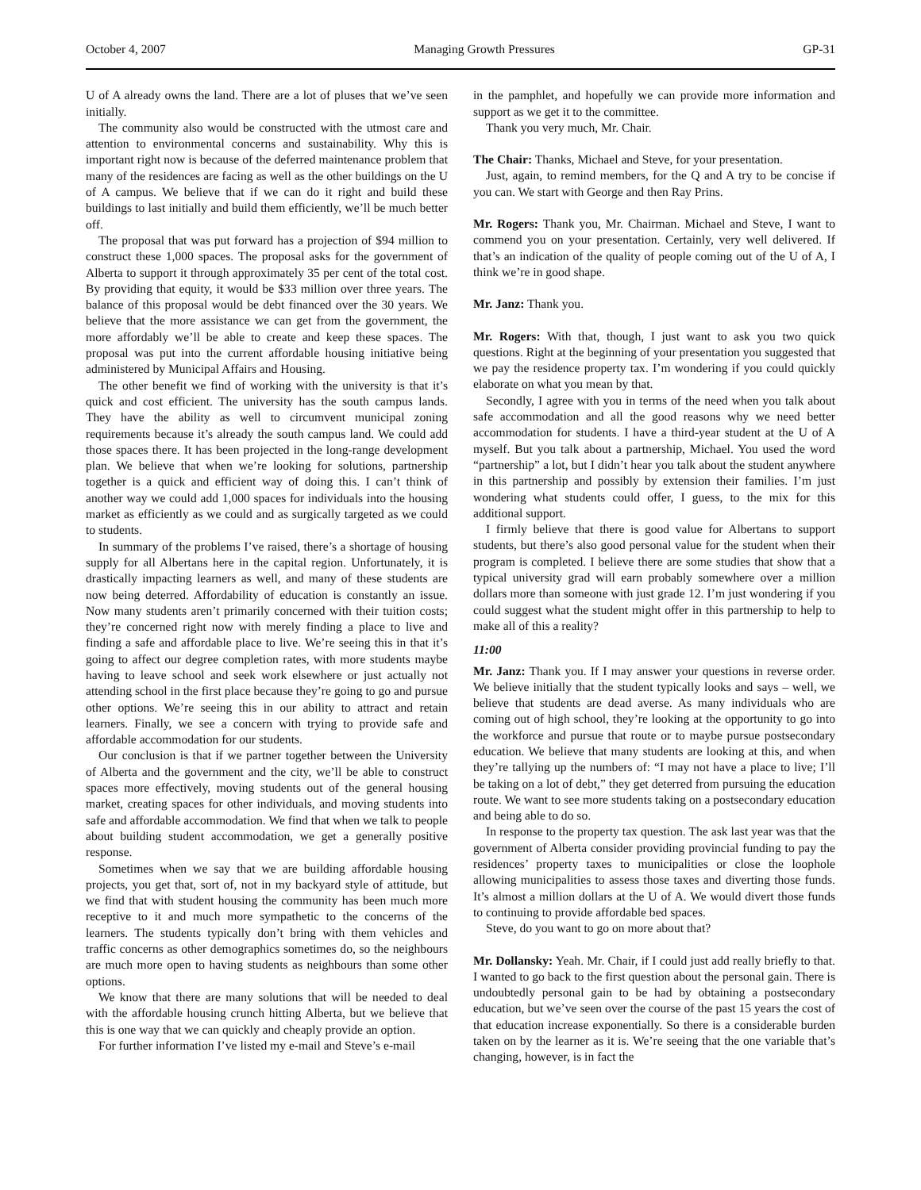October 4, 2007 Managing Growth Pressures GP-31
U of A already owns the land. There are a lot of pluses that we’ve seen initially.
The community also would be constructed with the utmost care and attention to environmental concerns and sustainability. Why this is important right now is because of the deferred maintenance problem that many of the residences are facing as well as the other buildings on the U of A campus. We believe that if we can do it right and build these buildings to last initially and build them efficiently, we’ll be much better off.
The proposal that was put forward has a projection of $94 million to construct these 1,000 spaces. The proposal asks for the government of Alberta to support it through approximately 35 per cent of the total cost. By providing that equity, it would be $33 million over three years. The balance of this proposal would be debt financed over the 30 years. We believe that the more assistance we can get from the government, the more affordably we’ll be able to create and keep these spaces. The proposal was put into the current affordable housing initiative being administered by Municipal Affairs and Housing.
The other benefit we find of working with the university is that it’s quick and cost efficient. The university has the south campus lands. They have the ability as well to circumvent municipal zoning requirements because it’s already the south campus land. We could add those spaces there. It has been projected in the long-range development plan. We believe that when we’re looking for solutions, partnership together is a quick and efficient way of doing this. I can’t think of another way we could add 1,000 spaces for individuals into the housing market as efficiently as we could and as surgically targeted as we could to students.
In summary of the problems I’ve raised, there’s a shortage of housing supply for all Albertans here in the capital region. Unfortunately, it is drastically impacting learners as well, and many of these students are now being deterred. Affordability of education is constantly an issue. Now many students aren’t primarily concerned with their tuition costs; they’re concerned right now with merely finding a place to live and finding a safe and affordable place to live. We’re seeing this in that it’s going to affect our degree completion rates, with more students maybe having to leave school and seek work elsewhere or just actually not attending school in the first place because they’re going to go and pursue other options. We’re seeing this in our ability to attract and retain learners. Finally, we see a concern with trying to provide safe and affordable accommodation for our students.
Our conclusion is that if we partner together between the University of Alberta and the government and the city, we’ll be able to construct spaces more effectively, moving students out of the general housing market, creating spaces for other individuals, and moving students into safe and affordable accommodation. We find that when we talk to people about building student accommodation, we get a generally positive response.
Sometimes when we say that we are building affordable housing projects, you get that, sort of, not in my backyard style of attitude, but we find that with student housing the community has been much more receptive to it and much more sympathetic to the concerns of the learners. The students typically don’t bring with them vehicles and traffic concerns as other demographics sometimes do, so the neighbours are much more open to having students as neighbours than some other options.
We know that there are many solutions that will be needed to deal with the affordable housing crunch hitting Alberta, but we believe that this is one way that we can quickly and cheaply provide an option.
For further information I’ve listed my e-mail and Steve’s e-mail
in the pamphlet, and hopefully we can provide more information and support as we get it to the committee.
Thank you very much, Mr. Chair.
The Chair: Thanks, Michael and Steve, for your presentation.
Just, again, to remind members, for the Q and A try to be concise if you can. We start with George and then Ray Prins.
Mr. Rogers: Thank you, Mr. Chairman. Michael and Steve, I want to commend you on your presentation. Certainly, very well delivered. If that’s an indication of the quality of people coming out of the U of A, I think we’re in good shape.
Mr. Janz: Thank you.
Mr. Rogers: With that, though, I just want to ask you two quick questions. Right at the beginning of your presentation you suggested that we pay the residence property tax. I’m wondering if you could quickly elaborate on what you mean by that.
Secondly, I agree with you in terms of the need when you talk about safe accommodation and all the good reasons why we need better accommodation for students. I have a third-year student at the U of A myself. But you talk about a partnership, Michael. You used the word “partnership” a lot, but I didn’t hear you talk about the student anywhere in this partnership and possibly by extension their families. I’m just wondering what students could offer, I guess, to the mix for this additional support.
I firmly believe that there is good value for Albertans to support students, but there’s also good personal value for the student when their program is completed. I believe there are some studies that show that a typical university grad will earn probably somewhere over a million dollars more than someone with just grade 12. I’m just wondering if you could suggest what the student might offer in this partnership to help to make all of this a reality?
11:00
Mr. Janz: Thank you. If I may answer your questions in reverse order. We believe initially that the student typically looks and says – well, we believe that students are dead averse. As many individuals who are coming out of high school, they’re looking at the opportunity to go into the workforce and pursue that route or to maybe pursue postsecondary education. We believe that many students are looking at this, and when they’re tallying up the numbers of: “I may not have a place to live; I’ll be taking on a lot of debt,” they get deterred from pursuing the education route. We want to see more students taking on a postsecondary education and being able to do so.
In response to the property tax question. The ask last year was that the government of Alberta consider providing provincial funding to pay the residences’ property taxes to municipalities or close the loophole allowing municipalities to assess those taxes and diverting those funds. It’s almost a million dollars at the U of A. We would divert those funds to continuing to provide affordable bed spaces.
Steve, do you want to go on more about that?
Mr. Dollansky: Yeah. Mr. Chair, if I could just add really briefly to that. I wanted to go back to the first question about the personal gain. There is undoubtedly personal gain to be had by obtaining a postsecondary education, but we’ve seen over the course of the past 15 years the cost of that education increase exponentially. So there is a considerable burden taken on by the learner as it is. We’re seeing that the one variable that’s changing, however, is in fact the